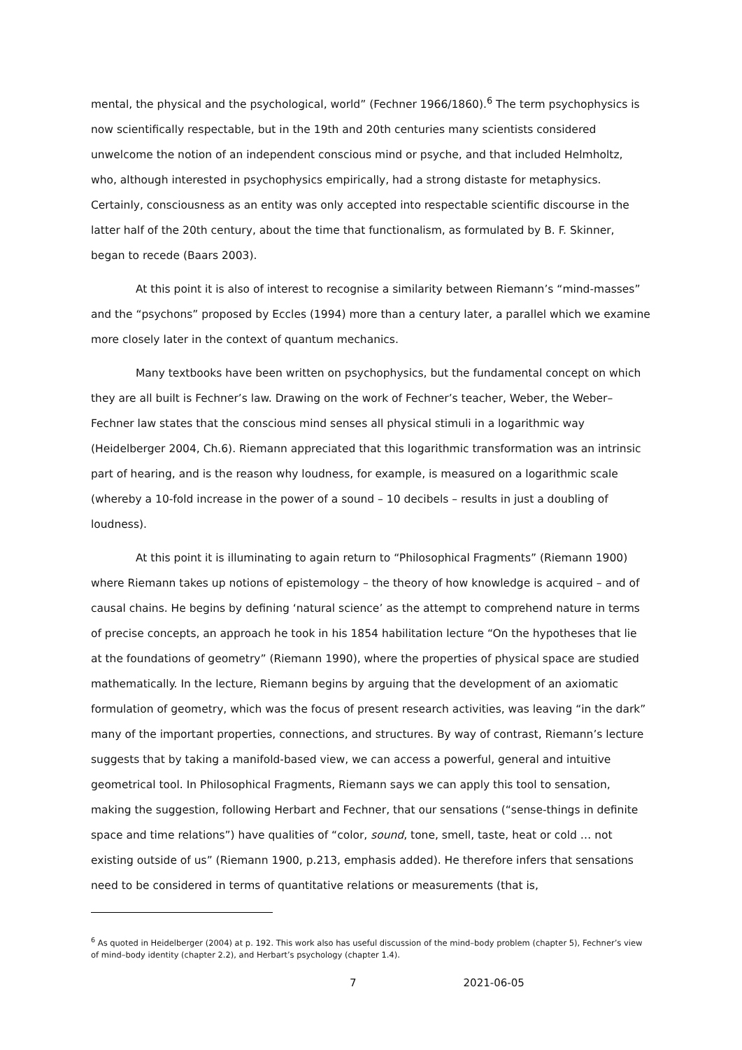mental, the physical and the psychological, world” (Fechner 1966/1860).<sup>6</sup> The term psychophysics is now scientifically respectable, but in the 19th and 20th centuries many scientists considered unwelcome the notion of an independent conscious mind or psyche, and that included Helmholtz, who, although interested in psychophysics empirically, had a strong distaste for metaphysics. Certainly, consciousness as an entity was only accepted into respectable scientific discourse in the latter half of the 20th century, about the time that functionalism, as formulated by B. F. Skinner, began to recede (Baars 2003).
At this point it is also of interest to recognise a similarity between Riemann’s “mind-masses” and the “psychons” proposed by Eccles (1994) more than a century later, a parallel which we examine more closely later in the context of quantum mechanics.
Many textbooks have been written on psychophysics, but the fundamental concept on which they are all built is Fechner’s law. Drawing on the work of Fechner’s teacher, Weber, the Weber–Fechner law states that the conscious mind senses all physical stimuli in a logarithmic way (Heidelberger 2004, Ch.6). Riemann appreciated that this logarithmic transformation was an intrinsic part of hearing, and is the reason why loudness, for example, is measured on a logarithmic scale (whereby a 10-fold increase in the power of a sound – 10 decibels – results in just a doubling of loudness).
At this point it is illuminating to again return to “Philosophical Fragments” (Riemann 1900) where Riemann takes up notions of epistemology – the theory of how knowledge is acquired – and of causal chains. He begins by defining ‘natural science’ as the attempt to comprehend nature in terms of precise concepts, an approach he took in his 1854 habilitation lecture “On the hypotheses that lie at the foundations of geometry” (Riemann 1990), where the properties of physical space are studied mathematically. In the lecture, Riemann begins by arguing that the development of an axiomatic formulation of geometry, which was the focus of present research activities, was leaving “in the dark” many of the important properties, connections, and structures. By way of contrast, Riemann’s lecture suggests that by taking a manifold-based view, we can access a powerful, general and intuitive geometrical tool. In Philosophical Fragments, Riemann says we can apply this tool to sensation, making the suggestion, following Herbart and Fechner, that our sensations (“sense-things in definite space and time relations”) have qualities of “color, sound, tone, smell, taste, heat or cold … not existing outside of us” (Riemann 1900, p.213, emphasis added). He therefore infers that sensations need to be considered in terms of quantitative relations or measurements (that is,
<sup>6</sup> As quoted in Heidelberger (2004) at p. 192. This work also has useful discussion of the mind–body problem (chapter 5), Fechner’s view of mind–body identity (chapter 2.2), and Herbart’s psychology (chapter 1.4).
7 2021-06-05